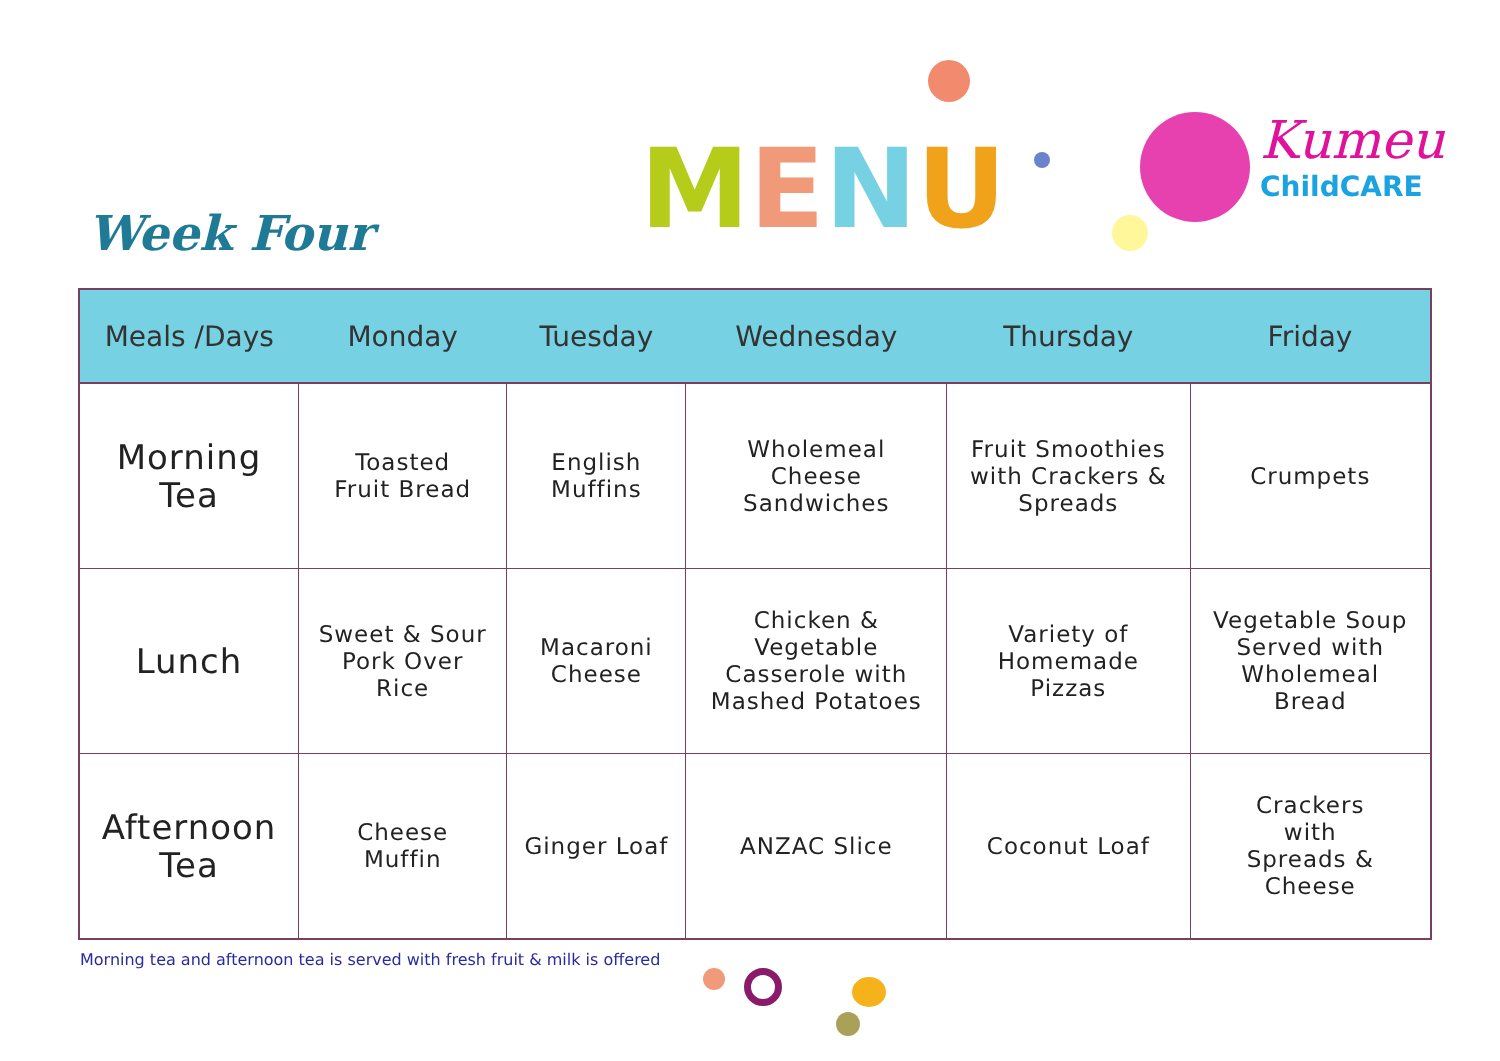Week Four MENU
Kumeu
ChildCARE
| Meals /Days | Monday | Tuesday | Wednesday | Thursday | Friday |
| --- | --- | --- | --- | --- | --- |
| Morning Tea | Toasted Fruit Bread | English Muffins | Wholemeal Cheese Sandwiches | Fruit Smoothies with Crackers & Spreads | Crumpets |
| Lunch | Sweet & Sour Pork Over Rice | Macaroni Cheese | Chicken & Vegetable Casserole with Mashed Potatoes | Variety of Homemade Pizzas | Vegetable Soup Served with Wholemeal Bread |
| Afternoon Tea | Cheese Muffin | Ginger Loaf | ANZAC Slice | Coconut Loaf | Crackers with Spreads & Cheese |
Morning tea and afternoon tea is served with fresh fruit & milk is offered